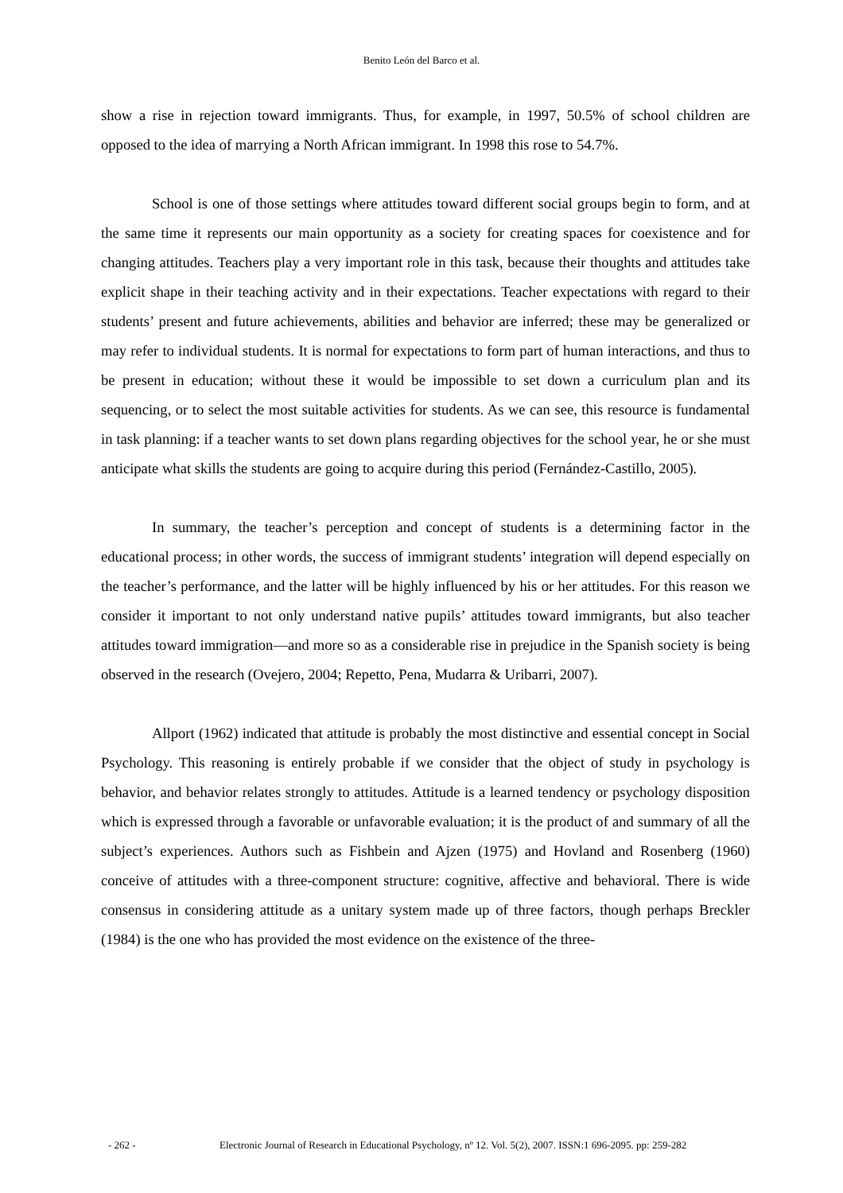Benito León del Barco et al.
show a rise in rejection toward immigrants. Thus, for example, in 1997, 50.5% of school children are opposed to the idea of marrying a North African immigrant. In 1998 this rose to 54.7%.
School is one of those settings where attitudes toward different social groups begin to form, and at the same time it represents our main opportunity as a society for creating spaces for coexistence and for changing attitudes. Teachers play a very important role in this task, because their thoughts and attitudes take explicit shape in their teaching activity and in their expectations. Teacher expectations with regard to their students’ present and future achievements, abilities and behavior are inferred; these may be generalized or may refer to individual students. It is normal for expectations to form part of human interactions, and thus to be present in education; without these it would be impossible to set down a curriculum plan and its sequencing, or to select the most suitable activities for students. As we can see, this resource is fundamental in task planning: if a teacher wants to set down plans regarding objectives for the school year, he or she must anticipate what skills the students are going to acquire during this period (Fernández-Castillo, 2005).
In summary, the teacher’s perception and concept of students is a determining factor in the educational process; in other words, the success of immigrant students’ integration will depend especially on the teacher’s performance, and the latter will be highly influenced by his or her attitudes. For this reason we consider it important to not only understand native pupils’ attitudes toward immigrants, but also teacher attitudes toward immigration—and more so as a considerable rise in prejudice in the Spanish society is being observed in the research (Ovejero, 2004; Repetto, Pena, Mudarra & Uribarri, 2007).
Allport (1962) indicated that attitude is probably the most distinctive and essential concept in Social Psychology. This reasoning is entirely probable if we consider that the object of study in psychology is behavior, and behavior relates strongly to attitudes. Attitude is a learned tendency or psychology disposition which is expressed through a favorable or unfavorable evaluation; it is the product of and summary of all the subject’s experiences. Authors such as Fishbein and Ajzen (1975) and Hovland and Rosenberg (1960) conceive of attitudes with a three-component structure: cognitive, affective and behavioral. There is wide consensus in considering attitude as a unitary system made up of three factors, though perhaps Breckler (1984) is the one who has provided the most evidence on the existence of the three-
- 262 - Electronic Journal of Research in Educational Psychology, nº 12. Vol. 5(2), 2007. ISSN:1 696-2095. pp: 259-282